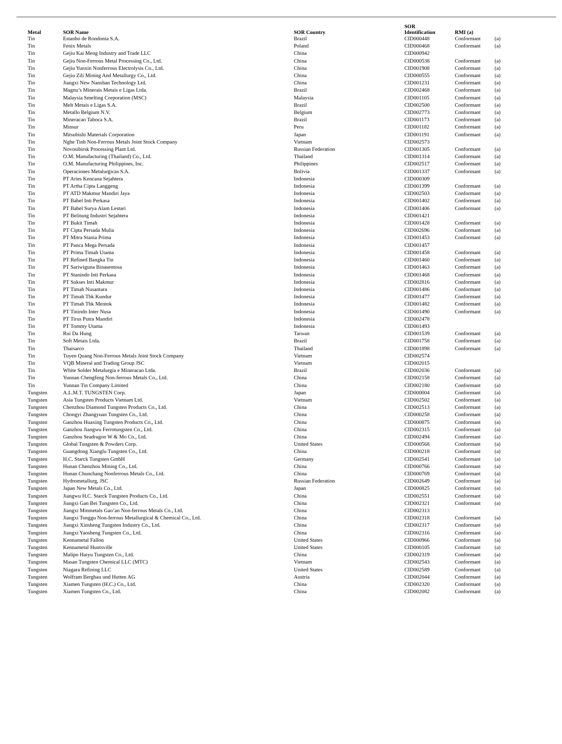| Metal | SOR Name | SOR Country | SOR Identification | RMI (a) | |
| --- | --- | --- | --- | --- | --- |
| Tin | Estanho de Rondonia S.A. | Brazil | CID000448 | Conformant | (a) |
| Tin | Fenix Metals | Poland | CID000468 | Conformant | (a) |
| Tin | Gejiu Kai Meng Industry and Trade LLC | China | CID000942 | | |
| Tin | Gejiu Non-Ferrous Metal Processing Co., Ltd. | China | CID000538 | Conformant | (a) |
| Tin | Gejiu Yunxin Nonferrous Electrolysis Co., Ltd. | China | CID001908 | Conformant | (a) |
| Tin | Gejiu Zili Mining And Metallurgy Co., Ltd. | China | CID000555 | Conformant | (a) |
| Tin | Jiangxi New Nanshan Technology Ltd. | China | CID001231 | Conformant | (a) |
| Tin | Magnu’s Minerais Metais e Ligas Ltda. | Brazil | CID002468 | Conformant | (a) |
| Tin | Malaysia Smelting Corporation (MSC) | Malaysia | CID001105 | Conformant | (a) |
| Tin | Melt Metais e Ligas S.A. | Brazil | CID002500 | Conformant | (a) |
| Tin | Metallo Belgium N.V. | Belgium | CID002773 | Conformant | (a) |
| Tin | Mineracao Taboca S.A. | Brazil | CID001173 | Conformant | (a) |
| Tin | Minsur | Peru | CID001182 | Conformant | (a) |
| Tin | Mitsubishi Materials Corporation | Japan | CID001191 | Conformant | (a) |
| Tin | Nghe Tinh Non-Ferrous Metals Joint Stock Company | Vietnam | CID002573 | | |
| Tin | Novosibirsk Processing Plant Ltd. | Russian Federation | CID001305 | Conformant | (a) |
| Tin | O.M. Manufacturing (Thailand) Co., Ltd. | Thailand | CID001314 | Conformant | (a) |
| Tin | O.M. Manufacturing Philippines, Inc. | Philippines | CID002517 | Conformant | (a) |
| Tin | Operaciones Metalurgicas S.A. | Bolivia | CID001337 | Conformant | (a) |
| Tin | PT Aries Kencana Sejahtera | Indonesia | CID000309 | | |
| Tin | PT Artha Cipta Langgeng | Indonesia | CID001399 | Conformant | (a) |
| Tin | PT ATD Makmur Mandiri Jaya | Indonesia | CID002503 | Conformant | (a) |
| Tin | PT Babel Inti Perkasa | Indonesia | CID001402 | Conformant | (a) |
| Tin | PT Babel Surya Alam Lestari | Indonesia | CID001406 | Conformant | (a) |
| Tin | PT Belitung Industri Sejahtera | Indonesia | CID001421 | | |
| Tin | PT Bukit Timah | Indonesia | CID001428 | Conformant | (a) |
| Tin | PT Cipta Persada Mulia | Indonesia | CID002696 | Conformant | (a) |
| Tin | PT Mitra Stania Prima | Indonesia | CID001453 | Conformant | (a) |
| Tin | PT Panca Mega Persada | Indonesia | CID001457 | | |
| Tin | PT Prima Timah Utama | Indonesia | CID001458 | Conformant | (a) |
| Tin | PT Refined Bangka Tin | Indonesia | CID001460 | Conformant | (a) |
| Tin | PT Sariwiguna Binasentosa | Indonesia | CID001463 | Conformant | (a) |
| Tin | PT Stanindo Inti Perkasa | Indonesia | CID001468 | Conformant | (a) |
| Tin | PT Sukses Inti Makmur | Indonesia | CID002816 | Conformant | (a) |
| Tin | PT Timah Nusantara | Indonesia | CID001486 | Conformant | (a) |
| Tin | PT Timah Tbk Kundur | Indonesia | CID001477 | Conformant | (a) |
| Tin | PT Timah Tbk Mentok | Indonesia | CID001482 | Conformant | (a) |
| Tin | PT Tinindo Inter Nusa | Indonesia | CID001490 | Conformant | (a) |
| Tin | PT Tirus Putra Mandiri | Indonesia | CID002478 | | |
| Tin | PT Tommy Utama | Indonesia | CID001493 | | |
| Tin | Rui Da Hung | Taiwan | CID001539 | Conformant | (a) |
| Tin | Soft Metais Ltda. | Brazil | CID001758 | Conformant | (a) |
| Tin | Thaisarco | Thailand | CID001898 | Conformant | (a) |
| Tin | Tuyen Quang Non-Ferrous Metals Joint Stock Company | Vietnam | CID002574 | | |
| Tin | VQB Mineral and Trading Group JSC | Vietnam | CID002015 | | |
| Tin | White Solder Metalurgia e Mineracao Ltda. | Brazil | CID002036 | Conformant | (a) |
| Tin | Yunnan Chengfeng Non-ferrous Metals Co., Ltd. | China | CID002158 | Conformant | (a) |
| Tin | Yunnan Tin Company Limited | China | CID002180 | Conformant | (a) |
| Tungsten | A.L.M.T. TUNGSTEN Corp. | Japan | CID000004 | Conformant | (a) |
| Tungsten | Asia Tungsten Products Vietnam Ltd. | Vietnam | CID002502 | Conformant | (a) |
| Tungsten | Chenzhou Diamond Tungsten Products Co., Ltd. | China | CID002513 | Conformant | (a) |
| Tungsten | Chongyi Zhangyuan Tungsten Co., Ltd. | China | CID000258 | Conformant | (a) |
| Tungsten | Ganzhou Huaxing Tungsten Products Co., Ltd. | China | CID000875 | Conformant | (a) |
| Tungsten | Ganzhou Jiangwu Ferrotungsten Co., Ltd. | China | CID002315 | Conformant | (a) |
| Tungsten | Ganzhou Seadragon W & Mo Co., Ltd. | China | CID002494 | Conformant | (a) |
| Tungsten | Global Tungsten & Powders Corp. | United States | CID000568 | Conformant | (a) |
| Tungsten | Guangdong Xianglu Tungsten Co., Ltd. | China | CID000218 | Conformant | (a) |
| Tungsten | H.C. Starck Tungsten GmbH | Germany | CID002541 | Conformant | (a) |
| Tungsten | Hunan Chenzhou Mining Co., Ltd. | China | CID000766 | Conformant | (a) |
| Tungsten | Hunan Chunchang Nonferrous Metals Co., Ltd. | China | CID000769 | Conformant | (a) |
| Tungsten | Hydrometallurg, JSC | Russian Federation | CID002649 | Conformant | (a) |
| Tungsten | Japan New Metals Co., Ltd. | Japan | CID000825 | Conformant | (a) |
| Tungsten | Jiangwu H.C. Starck Tungsten Products Co., Ltd. | China | CID002551 | Conformant | (a) |
| Tungsten | Jiangxi Gan Bei Tungsten Co., Ltd. | China | CID002321 | Conformant | (a) |
| Tungsten | Jiangxi Minmetals Gao’an Non-ferrous Metals Co., Ltd. | China | CID002313 | | |
| Tungsten | Jiangxi Tonggu Non-ferrous Metallurgical & Chemical Co., Ltd. | China | CID002318 | Conformant | (a) |
| Tungsten | Jiangxi Xinsheng Tungsten Industry Co., Ltd. | China | CID002317 | Conformant | (a) |
| Tungsten | Jiangxi Yaosheng Tungsten Co., Ltd. | China | CID002316 | Conformant | (a) |
| Tungsten | Kennametal Fallon | United States | CID000966 | Conformant | (a) |
| Tungsten | Kennametal Huntsville | United States | CID000105 | Conformant | (a) |
| Tungsten | Malipo Haiyu Tungsten Co., Ltd. | China | CID002319 | Conformant | (a) |
| Tungsten | Masan Tungsten Chemical LLC (MTC) | Vietnam | CID002543 | Conformant | (a) |
| Tungsten | Niagara Refining LLC | United States | CID002589 | Conformant | (a) |
| Tungsten | Wolfram Bergbau und Hutten AG | Austria | CID002044 | Conformant | (a) |
| Tungsten | Xiamen Tungsten (H.C.) Co., Ltd. | China | CID002320 | Conformant | (a) |
| Tungsten | Xiamen Tungsten Co., Ltd. | China | CID002082 | Conformant | (a) |